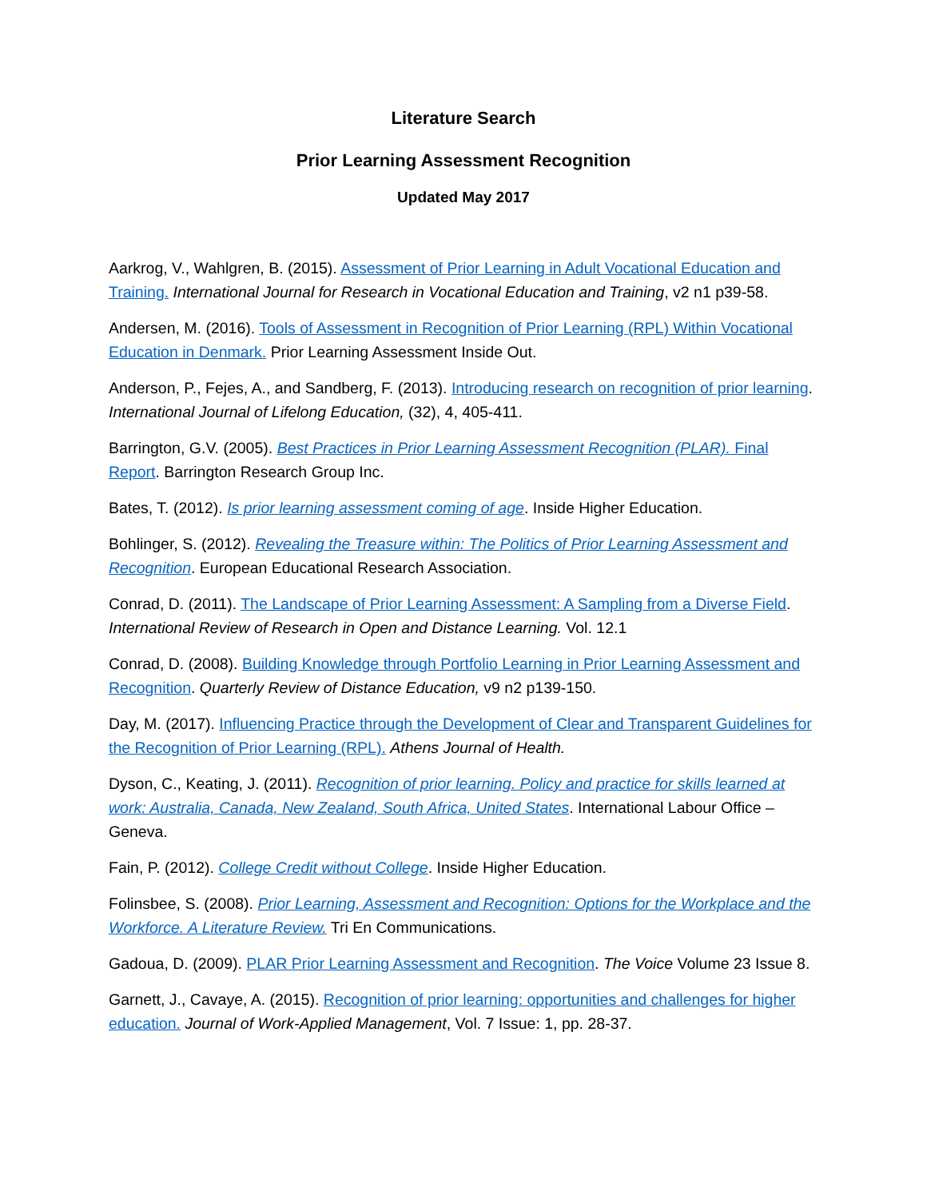Literature Search
Prior Learning Assessment Recognition
Updated May 2017
Aarkrog, V., Wahlgren, B. (2015). Assessment of Prior Learning in Adult Vocational Education and Training. International Journal for Research in Vocational Education and Training, v2 n1 p39-58.
Andersen, M. (2016). Tools of Assessment in Recognition of Prior Learning (RPL) Within Vocational Education in Denmark. Prior Learning Assessment Inside Out.
Anderson, P., Fejes, A., and Sandberg, F. (2013). Introducing research on recognition of prior learning. International Journal of Lifelong Education, (32), 4, 405-411.
Barrington, G.V. (2005). Best Practices in Prior Learning Assessment Recognition (PLAR). Final Report. Barrington Research Group Inc.
Bates, T. (2012). Is prior learning assessment coming of age. Inside Higher Education.
Bohlinger, S. (2012). Revealing the Treasure within: The Politics of Prior Learning Assessment and Recognition. European Educational Research Association.
Conrad, D. (2011). The Landscape of Prior Learning Assessment: A Sampling from a Diverse Field. International Review of Research in Open and Distance Learning. Vol. 12.1
Conrad, D. (2008). Building Knowledge through Portfolio Learning in Prior Learning Assessment and Recognition. Quarterly Review of Distance Education, v9 n2 p139-150.
Day, M. (2017). Influencing Practice through the Development of Clear and Transparent Guidelines for the Recognition of Prior Learning (RPL). Athens Journal of Health.
Dyson, C., Keating, J. (2011). Recognition of prior learning. Policy and practice for skills learned at work: Australia, Canada, New Zealand, South Africa, United States. International Labour Office – Geneva.
Fain, P. (2012). College Credit without College. Inside Higher Education.
Folinsbee, S. (2008). Prior Learning, Assessment and Recognition: Options for the Workplace and the Workforce. A Literature Review. Tri En Communications.
Gadoua, D. (2009). PLAR Prior Learning Assessment and Recognition. The Voice Volume 23 Issue 8.
Garnett, J., Cavaye, A. (2015). Recognition of prior learning: opportunities and challenges for higher education. Journal of Work-Applied Management, Vol. 7 Issue: 1, pp. 28-37.